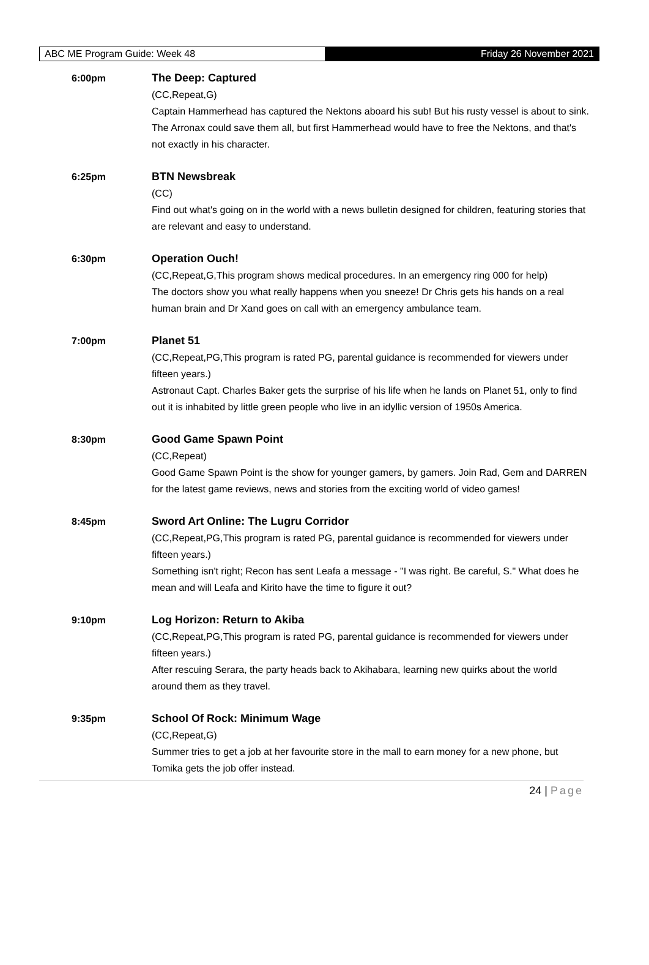ABC ME Program Guide: Week 48 Friday 26 November 2021
6:00pm The Deep: Captured
(CC,Repeat,G)
Captain Hammerhead has captured the Nektons aboard his sub! But his rusty vessel is about to sink. The Arronax could save them all, but first Hammerhead would have to free the Nektons, and that's not exactly in his character.
6:25pm BTN Newsbreak
(CC)
Find out what's going on in the world with a news bulletin designed for children, featuring stories that are relevant and easy to understand.
6:30pm Operation Ouch!
(CC,Repeat,G,This program shows medical procedures. In an emergency ring 000 for help)
The doctors show you what really happens when you sneeze! Dr Chris gets his hands on a real human brain and Dr Xand goes on call with an emergency ambulance team.
7:00pm Planet 51
(CC,Repeat,PG,This program is rated PG, parental guidance is recommended for viewers under fifteen years.)
Astronaut Capt. Charles Baker gets the surprise of his life when he lands on Planet 51, only to find out it is inhabited by little green people who live in an idyllic version of 1950s America.
8:30pm Good Game Spawn Point
(CC,Repeat)
Good Game Spawn Point is the show for younger gamers, by gamers. Join Rad, Gem and DARREN for the latest game reviews, news and stories from the exciting world of video games!
8:45pm Sword Art Online: The Lugru Corridor
(CC,Repeat,PG,This program is rated PG, parental guidance is recommended for viewers under fifteen years.)
Something isn't right; Recon has sent Leafa a message - "I was right. Be careful, S." What does he mean and will Leafa and Kirito have the time to figure it out?
9:10pm Log Horizon: Return to Akiba
(CC,Repeat,PG,This program is rated PG, parental guidance is recommended for viewers under fifteen years.)
After rescuing Serara, the party heads back to Akihabara, learning new quirks about the world around them as they travel.
9:35pm School Of Rock: Minimum Wage
(CC,Repeat,G)
Summer tries to get a job at her favourite store in the mall to earn money for a new phone, but Tomika gets the job offer instead.
24 | Page